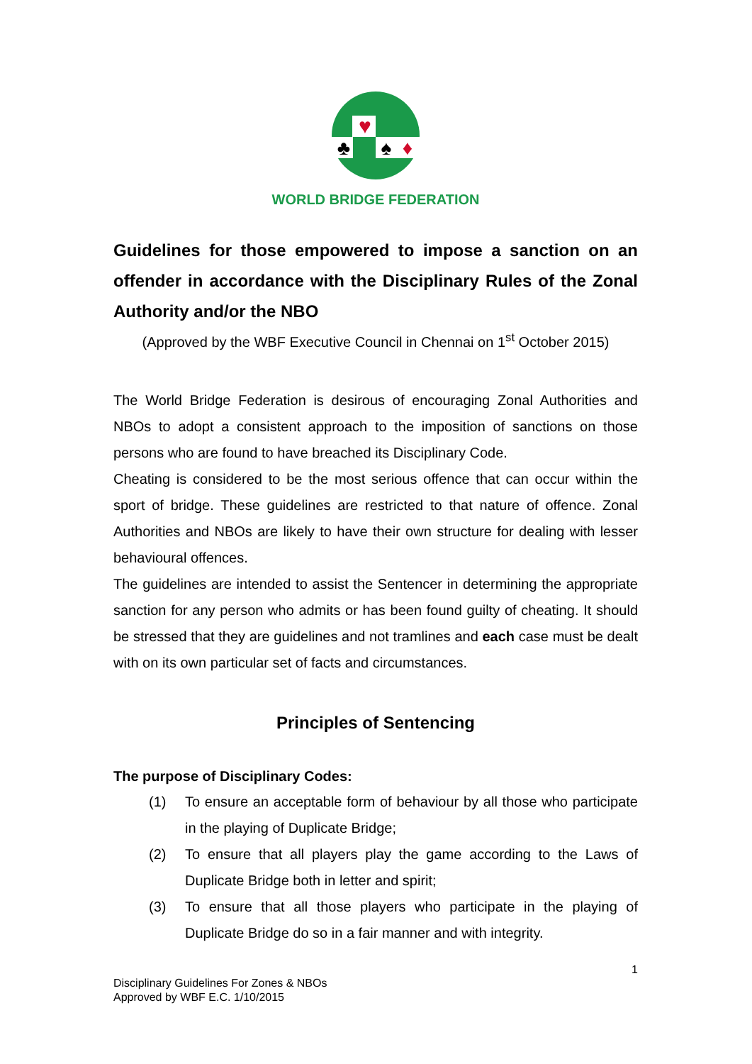♥
♣
♠
♦
WORLD BRIDGE FEDERATION
Guidelines for those empowered to impose a sanction on an offender in accordance with the Disciplinary Rules of the Zonal Authority and/or the NBO
(Approved by the WBF Executive Council in Chennai on 1<sup>st</sup> October 2015)
The World Bridge Federation is desirous of encouraging Zonal Authorities and NBOs to adopt a consistent approach to the imposition of sanctions on those persons who are found to have breached its Disciplinary Code.
Cheating is considered to be the most serious offence that can occur within the sport of bridge. These guidelines are restricted to that nature of offence. Zonal Authorities and NBOs are likely to have their own structure for dealing with lesser behavioural offences.
The guidelines are intended to assist the Sentencer in determining the appropriate sanction for any person who admits or has been found guilty of cheating. It should be stressed that they are guidelines and not tramlines and each case must be dealt with on its own particular set of facts and circumstances.
Principles of Sentencing
The purpose of Disciplinary Codes:
(1) To ensure an acceptable form of behaviour by all those who participate in the playing of Duplicate Bridge;
(2) To ensure that all players play the game according to the Laws of Duplicate Bridge both in letter and spirit;
(3) To ensure that all those players who participate in the playing of Duplicate Bridge do so in a fair manner and with integrity.
1
Disciplinary Guidelines For Zones & NBOs
Approved by WBF E.C. 1/10/2015